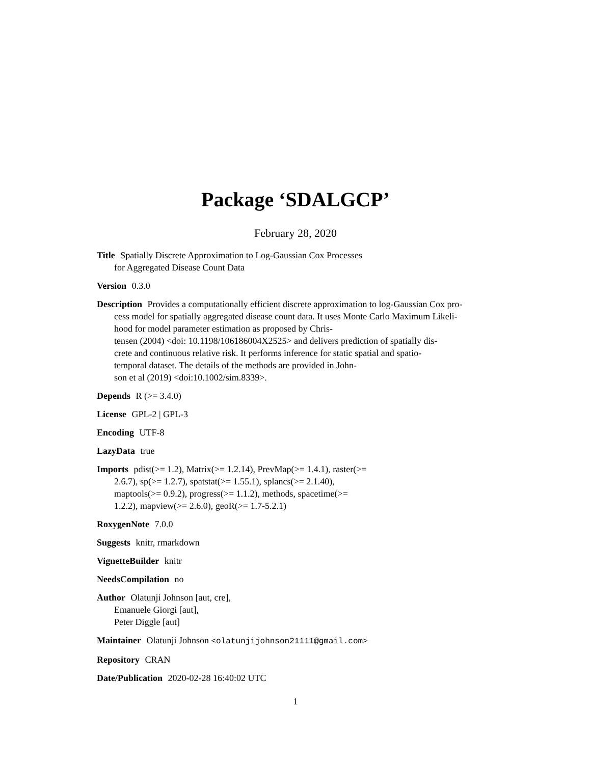Package ‘SDALGCP’
February 28, 2020
Title Spatially Discrete Approximation to Log-Gaussian Cox Processes
for Aggregated Disease Count Data
Version 0.3.0
Description Provides a computationally efficient discrete approximation to log-Gaussian Cox pro-
cess model for spatially aggregated disease count data. It uses Monte Carlo Maximum Likeli-
hood for model parameter estimation as proposed by Chris-
tensen (2004) <doi: 10.1198/106186004X2525> and delivers prediction of spatially dis-
crete and continuous relative risk. It performs inference for static spatial and spatio-
temporal dataset. The details of the methods are provided in John-
son et al (2019) <doi:10.1002/sim.8339>.
Depends R (>= 3.4.0)
License GPL-2 | GPL-3
Encoding UTF-8
LazyData true
Imports pdist(>= 1.2), Matrix(>= 1.2.14), PrevMap(>= 1.4.1), raster(>=
2.6.7), sp(>= 1.2.7), spatstat(>= 1.55.1), splancs(>= 2.1.40),
maptools(>= 0.9.2), progress(>= 1.1.2), methods, spacetime(>=
1.2.2), mapview(>= 2.6.0), geoR(>= 1.7-5.2.1)
RoxygenNote 7.0.0
Suggests knitr, rmarkdown
VignetteBuilder knitr
NeedsCompilation no
Author Olatunji Johnson [aut, cre],
Emanuele Giorgi [aut],
Peter Diggle [aut]
Maintainer Olatunji Johnson <olatunjijohnson21111@gmail.com>
Repository CRAN
Date/Publication 2020-02-28 16:40:02 UTC
1